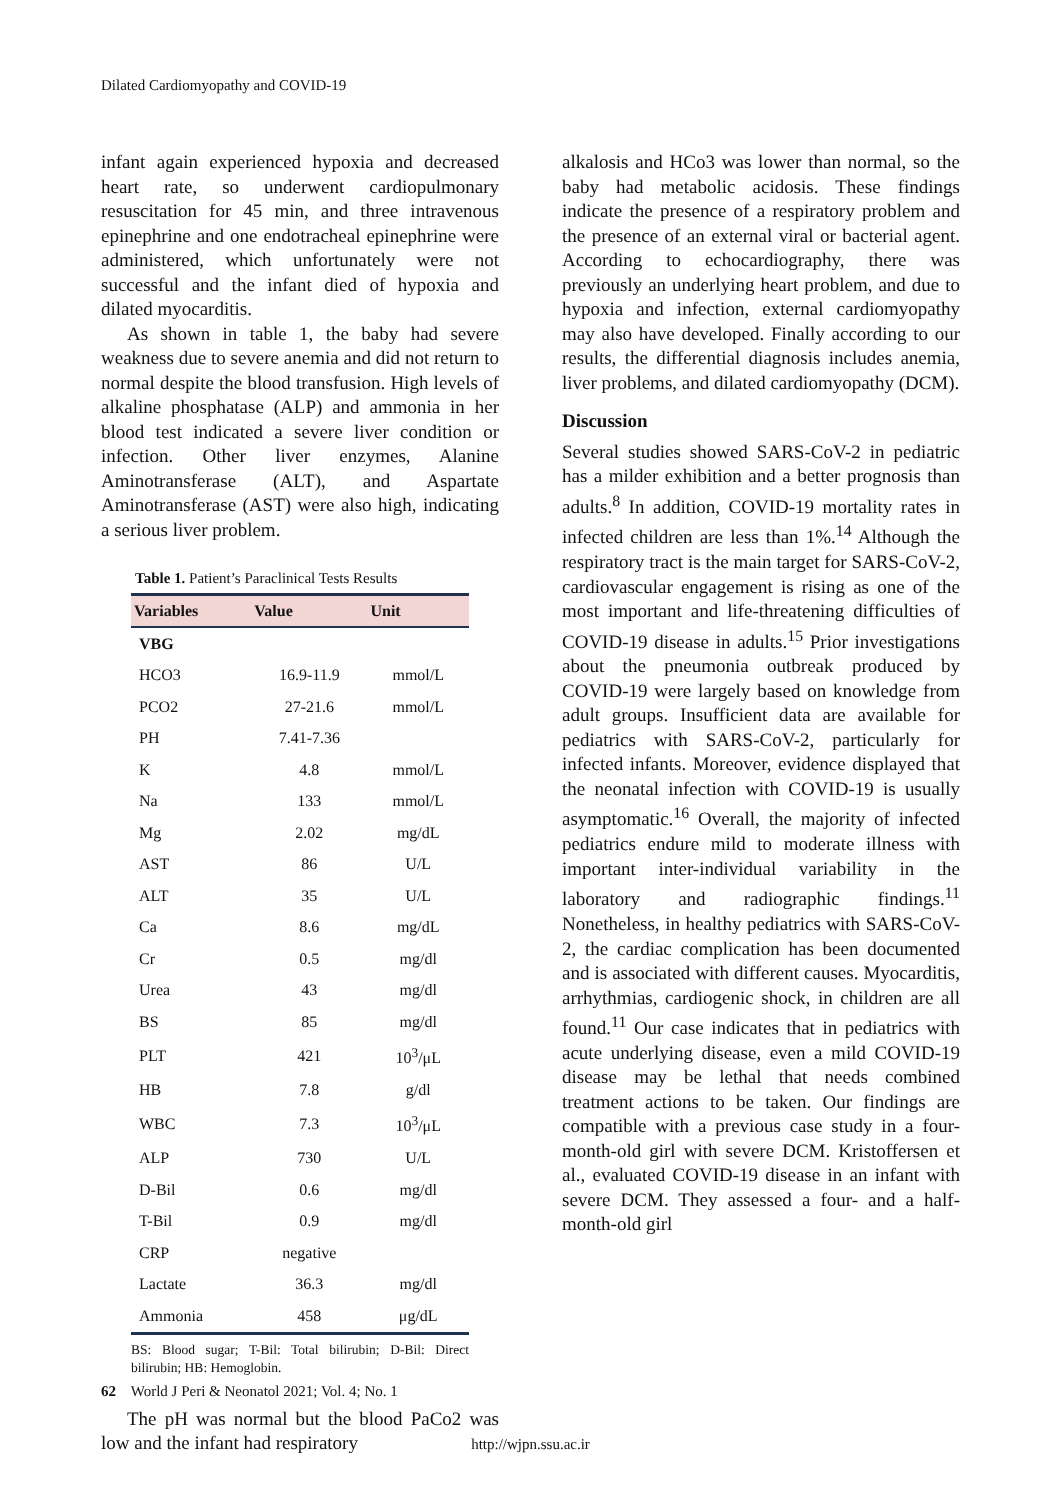Dilated Cardiomyopathy and COVID-19
infant again experienced hypoxia and decreased heart rate, so underwent cardiopulmonary resuscitation for 45 min, and three intravenous epinephrine and one endotracheal epinephrine were administered, which unfortunately were not successful and the infant died of hypoxia and dilated myocarditis.
As shown in table 1, the baby had severe weakness due to severe anemia and did not return to normal despite the blood transfusion. High levels of alkaline phosphatase (ALP) and ammonia in her blood test indicated a severe liver condition or infection. Other liver enzymes, Alanine Aminotransferase (ALT), and Aspartate Aminotransferase (AST) were also high, indicating a serious liver problem.
Table 1. Patient’s Paraclinical Tests Results
| Variables | Value | Unit |
| --- | --- | --- |
| VBG | | |
| HCO3 | 16.9-11.9 | mmol/L |
| PCO2 | 27-21.6 | mmol/L |
| PH | 7.41-7.36 | |
| K | 4.8 | mmol/L |
| Na | 133 | mmol/L |
| Mg | 2.02 | mg/dL |
| AST | 86 | U/L |
| ALT | 35 | U/L |
| Ca | 8.6 | mg/dL |
| Cr | 0.5 | mg/dl |
| Urea | 43 | mg/dl |
| BS | 85 | mg/dl |
| PLT | 421 | 10<sup>3</sup>/μL |
| HB | 7.8 | g/dl |
| WBC | 7.3 | 10<sup>3</sup>/μL |
| ALP | 730 | U/L |
| D-Bil | 0.6 | mg/dl |
| T-Bil | 0.9 | mg/dl |
| CRP | negative | |
| Lactate | 36.3 | mg/dl |
| Ammonia | 458 | μg/dL |
BS: Blood sugar; T-Bil: Total bilirubin; D-Bil: Direct bilirubin; HB: Hemoglobin.
The pH was normal but the blood PaCo2 was low and the infant had respiratory
alkalosis and HCo3 was lower than normal, so the baby had metabolic acidosis. These findings indicate the presence of a respiratory problem and the presence of an external viral or bacterial agent. According to echocardiography, there was previously an underlying heart problem, and due to hypoxia and infection, external cardiomyopathy may also have developed. Finally according to our results, the differential diagnosis includes anemia, liver problems, and dilated cardiomyopathy (DCM).
Discussion
Several studies showed SARS-CoV-2 in pediatric has a milder exhibition and a better prognosis than adults.<sup>8</sup> In addition, COVID-19 mortality rates in infected children are less than 1%.<sup>14</sup> Although the respiratory tract is the main target for SARS-CoV-2, cardiovascular engagement is rising as one of the most important and life-threatening difficulties of COVID-19 disease in adults.<sup>15</sup> Prior investigations about the pneumonia outbreak produced by COVID-19 were largely based on knowledge from adult groups. Insufficient data are available for pediatrics with SARS-CoV-2, particularly for infected infants. Moreover, evidence displayed that the neonatal infection with COVID-19 is usually asymptomatic.<sup>16</sup> Overall, the majority of infected pediatrics endure mild to moderate illness with important inter-individual variability in the laboratory and radiographic findings.<sup>11</sup> Nonetheless, in healthy pediatrics with SARS-CoV-2, the cardiac complication has been documented and is associated with different causes. Myocarditis, arrhythmias, cardiogenic shock, in children are all found.<sup>11</sup> Our case indicates that in pediatrics with acute underlying disease, even a mild COVID-19 disease may be lethal that needs combined treatment actions to be taken. Our findings are compatible with a previous case study in a four-month-old girl with severe DCM. Kristoffersen et al., evaluated COVID-19 disease in an infant with severe DCM. They assessed a four- and a half-month-old girl
62 World J Peri & Neonatol 2021; Vol. 4; No. 1
http://wjpn.ssu.ac.ir